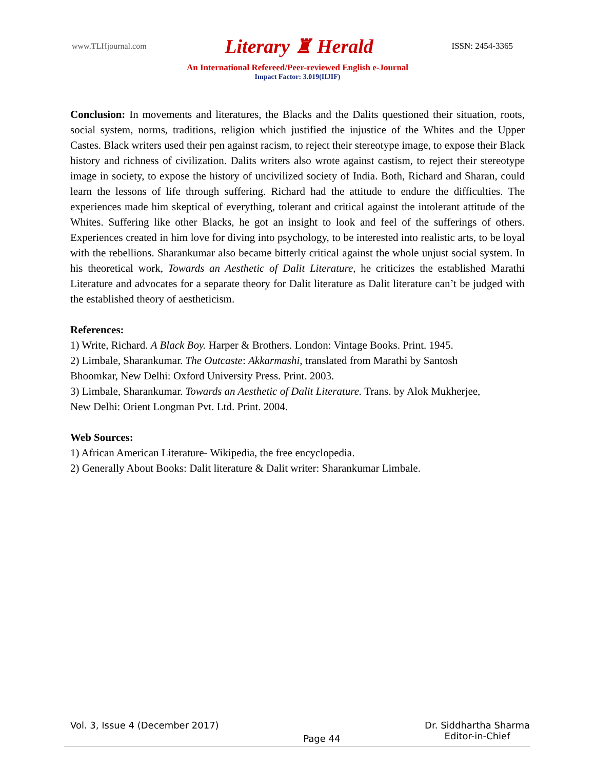www.TLHjournal.com Literary ♜ Herald ISSN: 2454-3365
An International Refereed/Peer-reviewed English e-Journal
Impact Factor: 3.019(IIJIF)
Conclusion: In movements and literatures, the Blacks and the Dalits questioned their situation, roots, social system, norms, traditions, religion which justified the injustice of the Whites and the Upper Castes. Black writers used their pen against racism, to reject their stereotype image, to expose their Black history and richness of civilization. Dalits writers also wrote against castism, to reject their stereotype image in society, to expose the history of uncivilized society of India. Both, Richard and Sharan, could learn the lessons of life through suffering. Richard had the attitude to endure the difficulties. The experiences made him skeptical of everything, tolerant and critical against the intolerant attitude of the Whites. Suffering like other Blacks, he got an insight to look and feel of the sufferings of others. Experiences created in him love for diving into psychology, to be interested into realistic arts, to be loyal with the rebellions. Sharankumar also became bitterly critical against the whole unjust social system. In his theoretical work, Towards an Aesthetic of Dalit Literature, he criticizes the established Marathi Literature and advocates for a separate theory for Dalit literature as Dalit literature can’t be judged with the established theory of aestheticism.
References:
1) Write, Richard. A Black Boy. Harper & Brothers. London: Vintage Books. Print. 1945.
2) Limbale, Sharankumar. The Outcaste: Akkarmashi, translated from Marathi by Santosh
Bhoomkar, New Delhi: Oxford University Press. Print. 2003.
3) Limbale, Sharankumar. Towards an Aesthetic of Dalit Literature. Trans. by Alok Mukherjee,
New Delhi: Orient Longman Pvt. Ltd. Print. 2004.
Web Sources:
1) African American Literature- Wikipedia, the free encyclopedia.
2) Generally About Books: Dalit literature & Dalit writer: Sharankumar Limbale.
Vol. 3, Issue 4 (December 2017) Page 44 Dr. Siddhartha Sharma
Editor-in-Chief